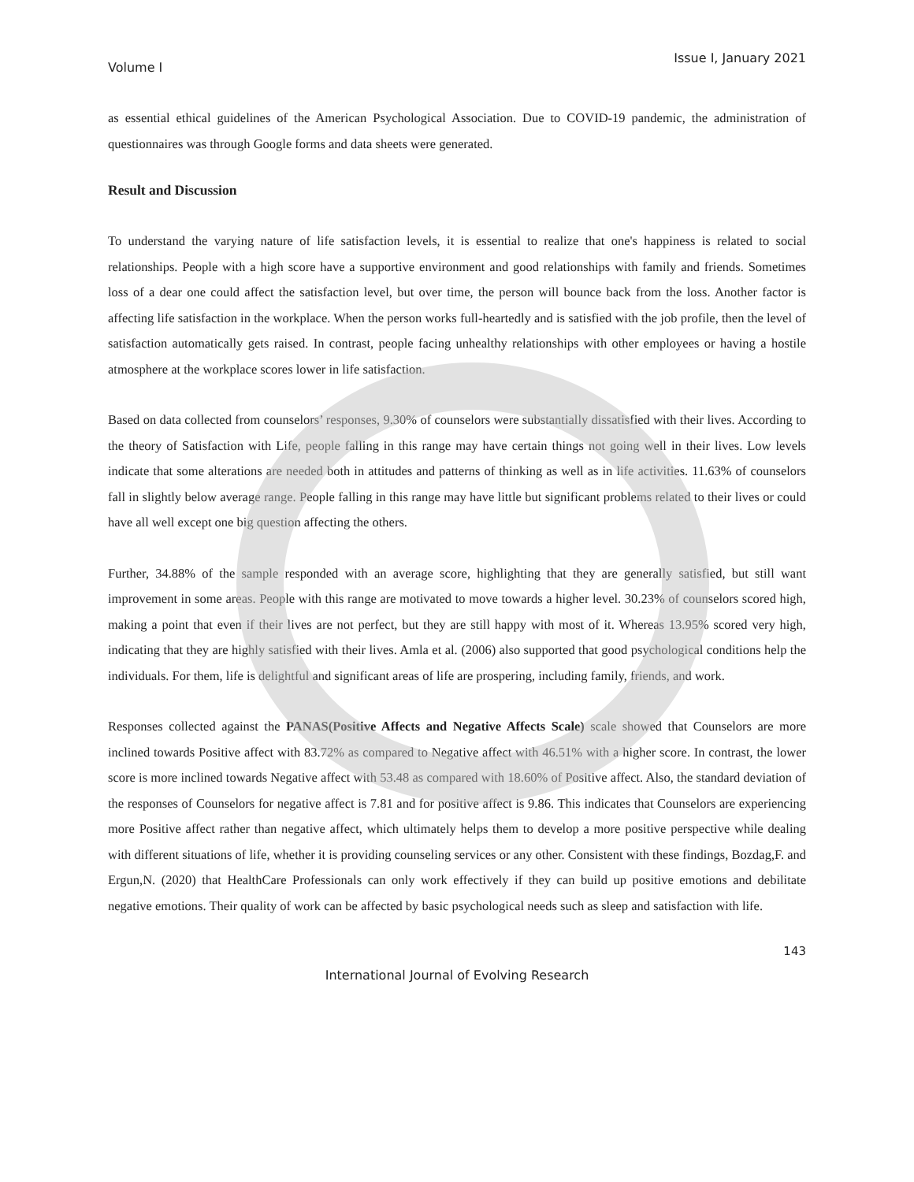Volume I Issue I, January 2021
as essential ethical guidelines of the American Psychological Association. Due to COVID-19 pandemic, the administration of questionnaires was through Google forms and data sheets were generated.
Result and Discussion
To understand the varying nature of life satisfaction levels, it is essential to realize that one's happiness is related to social relationships. People with a high score have a supportive environment and good relationships with family and friends. Sometimes loss of a dear one could affect the satisfaction level, but over time, the person will bounce back from the loss. Another factor is affecting life satisfaction in the workplace. When the person works full-heartedly and is satisfied with the job profile, then the level of satisfaction automatically gets raised. In contrast, people facing unhealthy relationships with other employees or having a hostile atmosphere at the workplace scores lower in life satisfaction.
Based on data collected from counselors’ responses, 9.30% of counselors were substantially dissatisfied with their lives. According to the theory of Satisfaction with Life, people falling in this range may have certain things not going well in their lives. Low levels indicate that some alterations are needed both in attitudes and patterns of thinking as well as in life activities. 11.63% of counselors fall in slightly below average range. People falling in this range may have little but significant problems related to their lives or could have all well except one big question affecting the others.
Further, 34.88% of the sample responded with an average score, highlighting that they are generally satisfied, but still want improvement in some areas. People with this range are motivated to move towards a higher level. 30.23% of counselors scored high, making a point that even if their lives are not perfect, but they are still happy with most of it. Whereas 13.95% scored very high, indicating that they are highly satisfied with their lives. Amla et al. (2006) also supported that good psychological conditions help the individuals. For them, life is delightful and significant areas of life are prospering, including family, friends, and work.
Responses collected against the PANAS(Positive Affects and Negative Affects Scale) scale showed that Counselors are more inclined towards Positive affect with 83.72% as compared to Negative affect with 46.51% with a higher score. In contrast, the lower score is more inclined towards Negative affect with 53.48 as compared with 18.60% of Positive affect. Also, the standard deviation of the responses of Counselors for negative affect is 7.81 and for positive affect is 9.86. This indicates that Counselors are experiencing more Positive affect rather than negative affect, which ultimately helps them to develop a more positive perspective while dealing with different situations of life, whether it is providing counseling services or any other. Consistent with these findings, Bozdag,F. and Ergun,N. (2020) that HealthCare Professionals can only work effectively if they can build up positive emotions and debilitate negative emotions. Their quality of work can be affected by basic psychological needs such as sleep and satisfaction with life.
143
International Journal of Evolving Research